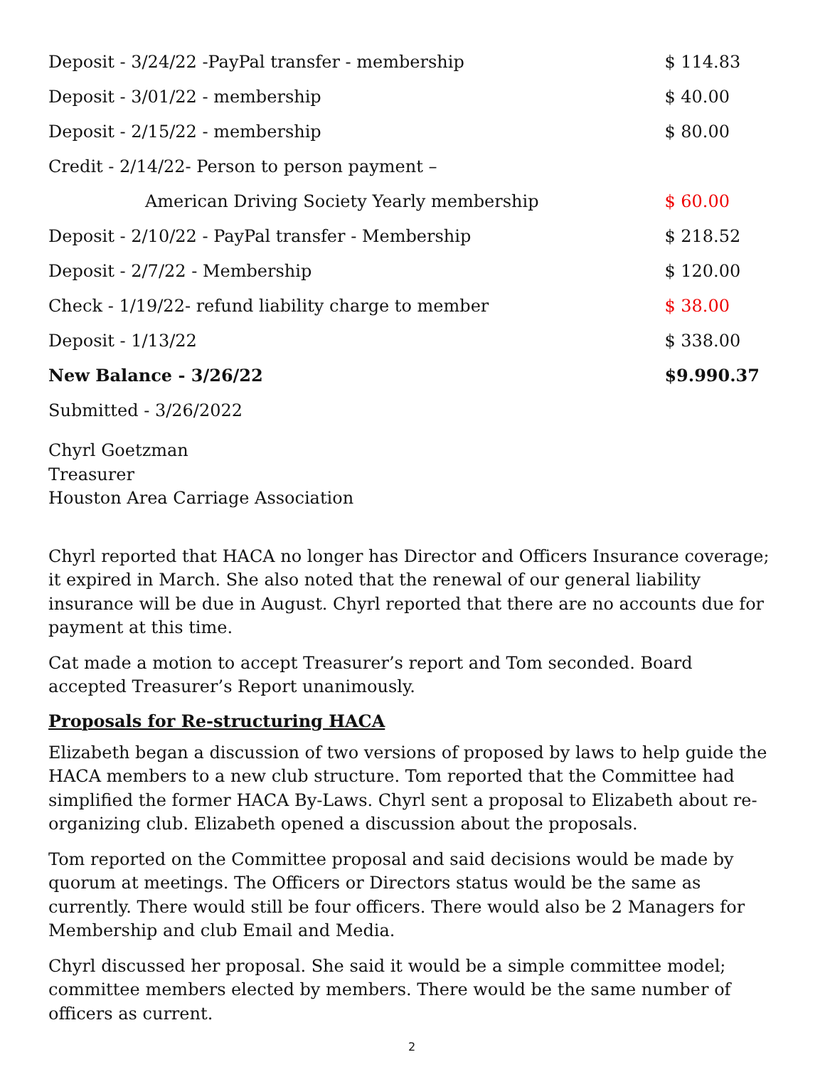| Deposit - 3/24/22 -PayPal transfer - membership | $ 114.83 |
| Deposit - 3/01/22 - membership | $ 40.00 |
| Deposit - 2/15/22 - membership | $ 80.00 |
| Credit - 2/14/22- Person to person payment – | |
| American Driving Society Yearly membership | $ 60.00 |
| Deposit - 2/10/22 - PayPal transfer - Membership | $ 218.52 |
| Deposit - 2/7/22 - Membership | $ 120.00 |
| Check - 1/19/22- refund liability charge to member | $ 38.00 |
| Deposit - 1/13/22 | $ 338.00 |
| New Balance - 3/26/22 | $9.990.37 |
| Submitted - 3/26/2022 | |
Chyrl Goetzman
Treasurer
Houston Area Carriage Association
Chyrl reported that HACA no longer has Director and Officers Insurance coverage; it expired in March. She also noted that the renewal of our general liability insurance will be due in August. Chyrl reported that there are no accounts due for payment at this time.
Cat made a motion to accept Treasurer’s report and Tom seconded. Board accepted Treasurer’s Report unanimously.
Proposals for Re-structuring HACA
Elizabeth began a discussion of two versions of proposed by laws to help guide the HACA members to a new club structure. Tom reported that the Committee had simplified the former HACA By-Laws. Chyrl sent a proposal to Elizabeth about re-organizing club. Elizabeth opened a discussion about the proposals.
Tom reported on the Committee proposal and said decisions would be made by quorum at meetings. The Officers or Directors status would be the same as currently. There would still be four officers. There would also be 2 Managers for Membership and club Email and Media.
Chyrl discussed her proposal. She said it would be a simple committee model; committee members elected by members. There would be the same number of officers as current.
2